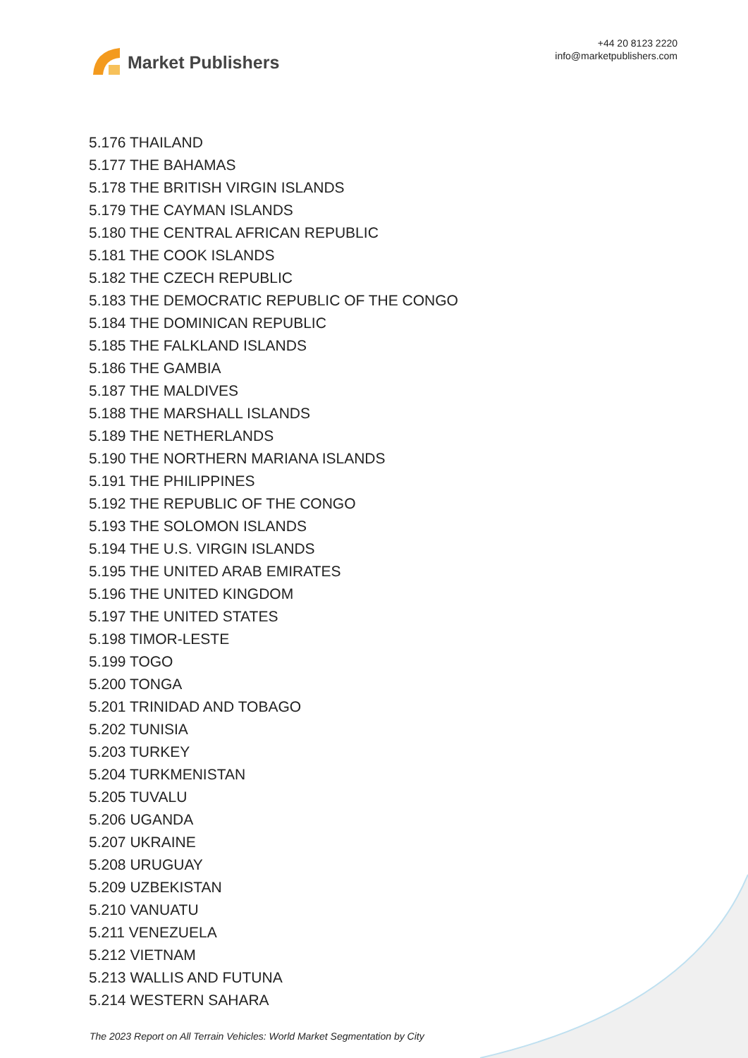Market Publishers
+44 20 8123 2220
info@marketpublishers.com
5.176 THAILAND
5.177 THE BAHAMAS
5.178 THE BRITISH VIRGIN ISLANDS
5.179 THE CAYMAN ISLANDS
5.180 THE CENTRAL AFRICAN REPUBLIC
5.181 THE COOK ISLANDS
5.182 THE CZECH REPUBLIC
5.183 THE DEMOCRATIC REPUBLIC OF THE CONGO
5.184 THE DOMINICAN REPUBLIC
5.185 THE FALKLAND ISLANDS
5.186 THE GAMBIA
5.187 THE MALDIVES
5.188 THE MARSHALL ISLANDS
5.189 THE NETHERLANDS
5.190 THE NORTHERN MARIANA ISLANDS
5.191 THE PHILIPPINES
5.192 THE REPUBLIC OF THE CONGO
5.193 THE SOLOMON ISLANDS
5.194 THE U.S. VIRGIN ISLANDS
5.195 THE UNITED ARAB EMIRATES
5.196 THE UNITED KINGDOM
5.197 THE UNITED STATES
5.198 TIMOR-LESTE
5.199 TOGO
5.200 TONGA
5.201 TRINIDAD AND TOBAGO
5.202 TUNISIA
5.203 TURKEY
5.204 TURKMENISTAN
5.205 TUVALU
5.206 UGANDA
5.207 UKRAINE
5.208 URUGUAY
5.209 UZBEKISTAN
5.210 VANUATU
5.211 VENEZUELA
5.212 VIETNAM
5.213 WALLIS AND FUTUNA
5.214 WESTERN SAHARA
The 2023 Report on All Terrain Vehicles: World Market Segmentation by City